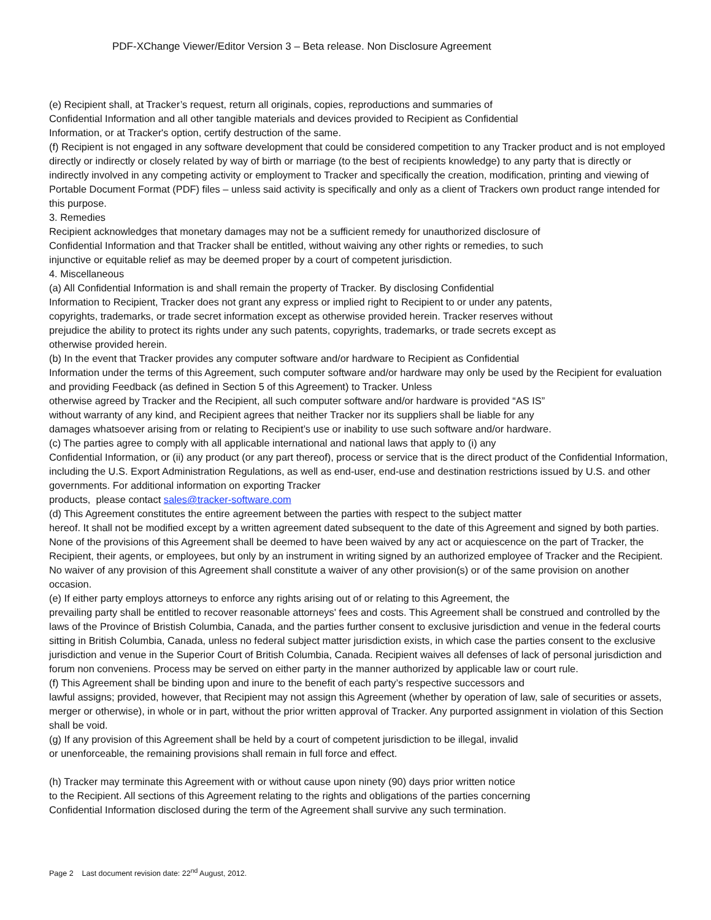PDF-XChange Viewer/Editor Version 3 – Beta release. Non Disclosure Agreement
(e) Recipient shall, at Tracker’s request, return all originals, copies, reproductions and summaries of
Confidential Information and all other tangible materials and devices provided to Recipient as Confidential
Information, or at Tracker's option, certify destruction of the same.
(f) Recipient is not engaged in any software development that could be considered competition to any Tracker product and is not employed directly or indirectly or closely related by way of birth or marriage (to the best of recipients knowledge) to any party that is directly or indirectly involved in any competing activity or employment to Tracker and specifically the creation, modification, printing and viewing of Portable Document Format (PDF) files – unless said activity is specifically and only as a client of Trackers own product range intended for this purpose.
3. Remedies
Recipient acknowledges that monetary damages may not be a sufficient remedy for unauthorized disclosure of
Confidential Information and that Tracker shall be entitled, without waiving any other rights or remedies, to such
injunctive or equitable relief as may be deemed proper by a court of competent jurisdiction.
4. Miscellaneous
(a) All Confidential Information is and shall remain the property of Tracker. By disclosing Confidential
Information to Recipient, Tracker does not grant any express or implied right to Recipient to or under any patents,
copyrights, trademarks, or trade secret information except as otherwise provided herein. Tracker reserves without
prejudice the ability to protect its rights under any such patents, copyrights, trademarks, or trade secrets except as
otherwise provided herein.
(b) In the event that Tracker provides any computer software and/or hardware to Recipient as Confidential
Information under the terms of this Agreement, such computer software and/or hardware may only be used by the Recipient for evaluation and providing Feedback (as defined in Section 5 of this Agreement) to Tracker. Unless
otherwise agreed by Tracker and the Recipient, all such computer software and/or hardware is provided “AS IS”
without warranty of any kind, and Recipient agrees that neither Tracker nor its suppliers shall be liable for any
damages whatsoever arising from or relating to Recipient’s use or inability to use such software and/or hardware.
(c) The parties agree to comply with all applicable international and national laws that apply to (i) any
Confidential Information, or (ii) any product (or any part thereof), process or service that is the direct product of the Confidential Information, including the U.S. Export Administration Regulations, as well as end-user, end-use and destination restrictions issued by U.S. and other governments. For additional information on exporting Tracker
products, please contact sales@tracker-software.com
(d) This Agreement constitutes the entire agreement between the parties with respect to the subject matter
hereof. It shall not be modified except by a written agreement dated subsequent to the date of this Agreement and signed by both parties. None of the provisions of this Agreement shall be deemed to have been waived by any act or acquiescence on the part of Tracker, the Recipient, their agents, or employees, but only by an instrument in writing signed by an authorized employee of Tracker and the Recipient. No waiver of any provision of this Agreement shall constitute a waiver of any other provision(s) or of the same provision on another occasion.
(e) If either party employs attorneys to enforce any rights arising out of or relating to this Agreement, the
prevailing party shall be entitled to recover reasonable attorneys' fees and costs. This Agreement shall be construed and controlled by the laws of the Province of Bristish Columbia, Canada, and the parties further consent to exclusive jurisdiction and venue in the federal courts sitting in British Columbia, Canada, unless no federal subject matter jurisdiction exists, in which case the parties consent to the exclusive jurisdiction and venue in the Superior Court of British Columbia, Canada. Recipient waives all defenses of lack of personal jurisdiction and forum non conveniens. Process may be served on either party in the manner authorized by applicable law or court rule.
(f) This Agreement shall be binding upon and inure to the benefit of each party’s respective successors and
lawful assigns; provided, however, that Recipient may not assign this Agreement (whether by operation of law, sale of securities or assets, merger or otherwise), in whole or in part, without the prior written approval of Tracker. Any purported assignment in violation of this Section shall be void.
(g) If any provision of this Agreement shall be held by a court of competent jurisdiction to be illegal, invalid
or unenforceable, the remaining provisions shall remain in full force and effect.
(h) Tracker may terminate this Agreement with or without cause upon ninety (90) days prior written notice
to the Recipient. All sections of this Agreement relating to the rights and obligations of the parties concerning
Confidential Information disclosed during the term of the Agreement shall survive any such termination.
Page 2 Last document revision date: 22<sup>nd</sup> August, 2012.